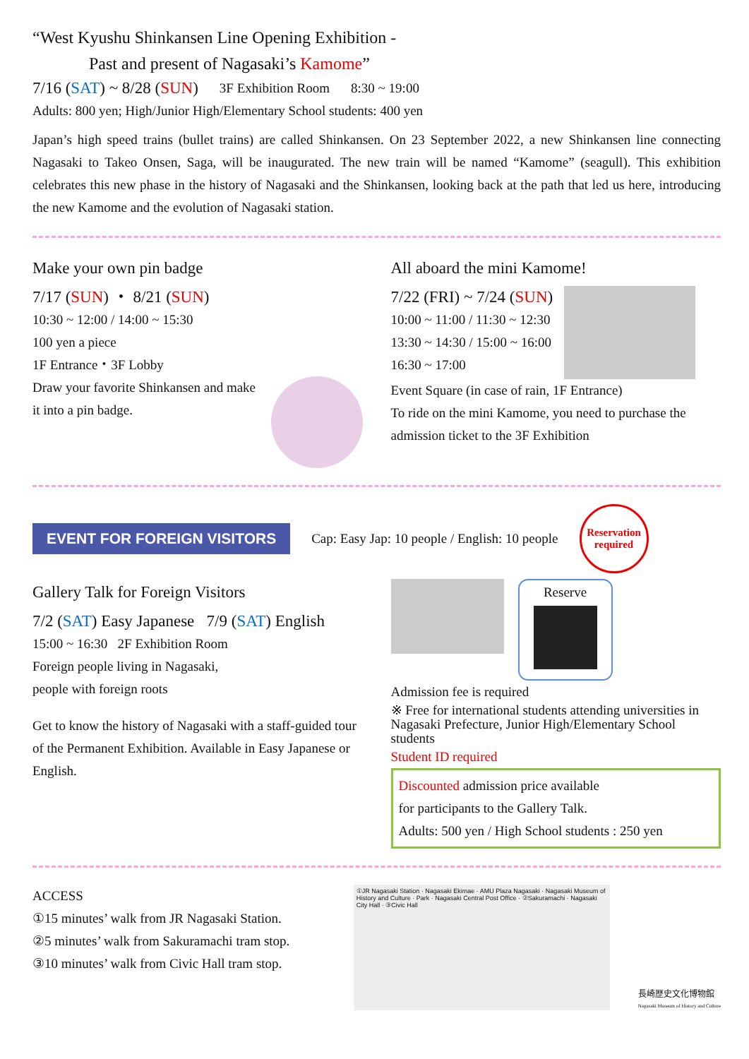“West Kyushu Shinkansen Line Opening Exhibition -
Past and present of Nagasaki’s Kamome”
7/16 (SAT) ~ 8/28 (SUN) 3F Exhibition Room 8:30 ~ 19:00
Adults: 800 yen; High/Junior High/Elementary School students: 400 yen
Japan’s high speed trains (bullet trains) are called Shinkansen. On 23 September 2022, a new Shinkansen line connecting Nagasaki to Takeo Onsen, Saga, will be inaugurated. The new train will be named “Kamome” (seagull). This exhibition celebrates this new phase in the history of Nagasaki and the Shinkansen, looking back at the path that led us here, introducing the new Kamome and the evolution of Nagasaki station.
Make your own pin badge
7/17 (SUN) ・ 8/21 (SUN)
10:30 ~ 12:00 / 14:00 ~ 15:30
100 yen a piece
1F Entrance・3F Lobby
Draw your favorite Shinkansen and make it into a pin badge.
All aboard the mini Kamome!
7/22 (FRI) ~ 7/24 (SUN)
10:00 ~ 11:00 / 11:30 ~ 12:30
13:30 ~ 14:30 / 15:00 ~ 16:00
16:30 ~ 17:00
Event Square (in case of rain, 1F Entrance)
To ride on the mini Kamome, you need to purchase the admission ticket to the 3F Exhibition
EVENT FOR FOREIGN VISITORS Cap: Easy Jap: 10 people / English: 10 people Reservation
required
Gallery Talk for Foreign Visitors
7/2 (SAT) Easy Japanese 7/9 (SAT) English
15:00 ~ 16:30 2F Exhibition Room
Foreign people living in Nagasaki,
people with foreign roots
Get to know the history of Nagasaki with a staff-guided tour of the Permanent Exhibition. Available in Easy Japanese or English.
Reserve
Admission fee is required
※ Free for international students attending universities in Nagasaki Prefecture, Junior High/Elementary School students
Student ID required
Discounted admission price available
for participants to the Gallery Talk.
Adults: 500 yen / High School students : 250 yen
ACCESS
①15 minutes’ walk from JR Nagasaki Station.
②5 minutes’ walk from Sakuramachi tram stop.
③10 minutes’ walk from Civic Hall tram stop.
①JR Nagasaki Station · Nagasaki Ekimae · AMU Plaza Nagasaki · Nagasaki Museum of History and Culture · Park · Nagasaki Central Post Office · ②Sakuramachi · Nagasaki City Hall · ③Civic Hall
長崎歴史文化博物館
Nagasaki Museum of History and Culture